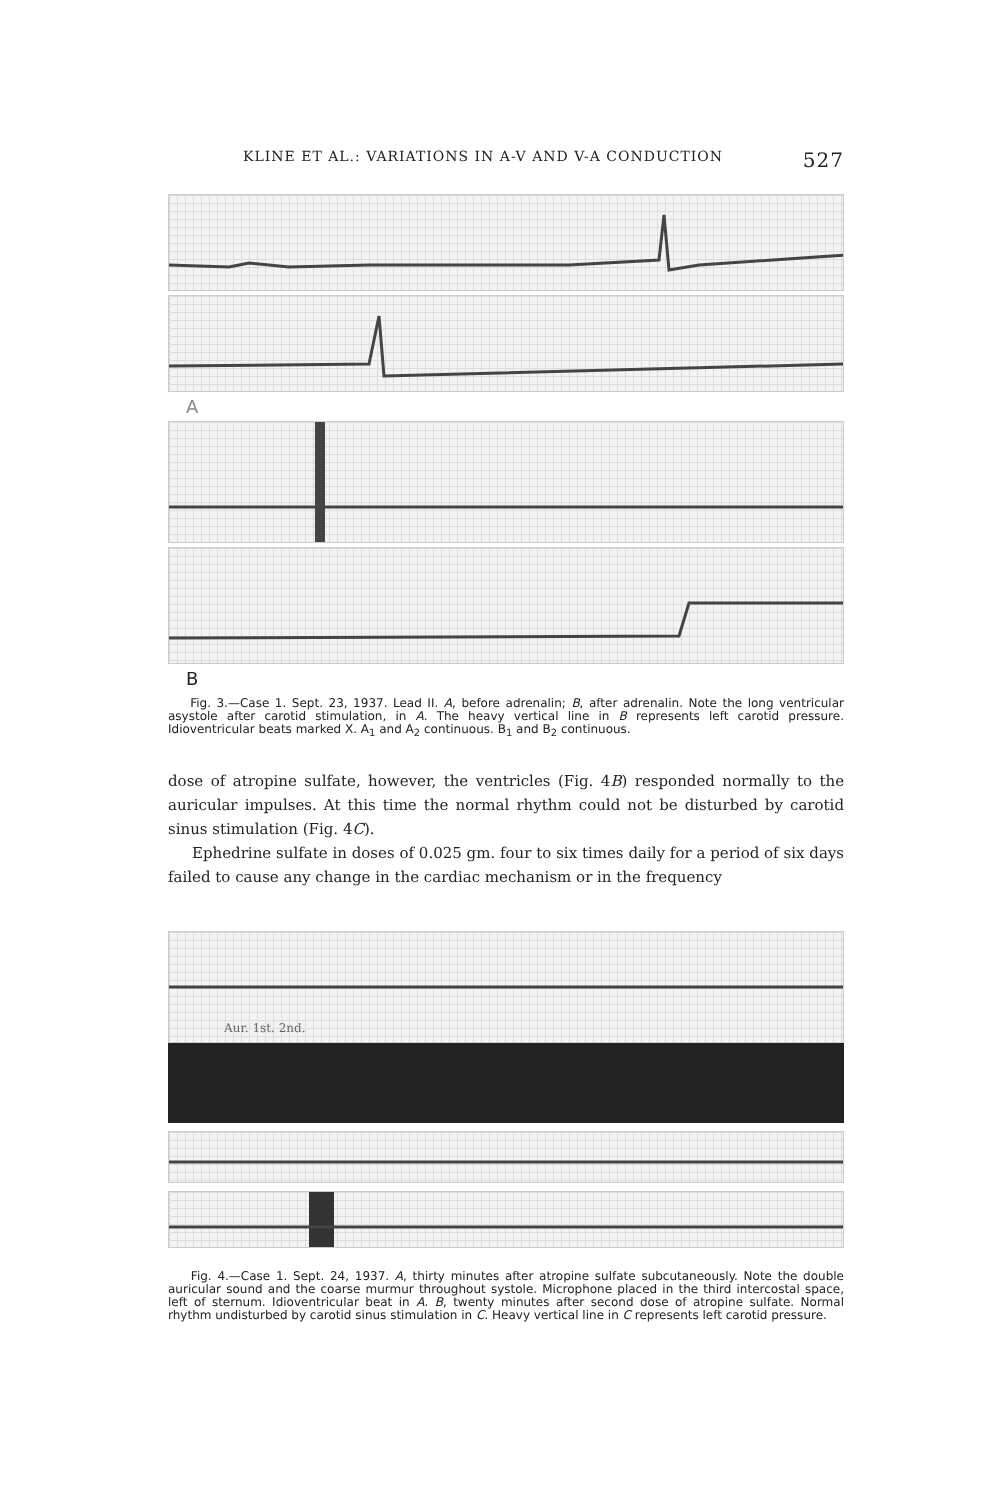KLINE ET AL.: VARIATIONS IN A-V AND V-A CONDUCTION 527
A
B
Fig. 3.—Case 1. Sept. 23, 1937. Lead II. A, before adrenalin; B, after adrenalin. Note the long ventricular asystole after carotid stimulation, in A. The heavy vertical line in B represents left carotid pressure. Idioventricular beats marked X. A<sub>1</sub> and A<sub>2</sub> continuous. B<sub>1</sub> and B<sub>2</sub> continuous.
dose of atropine sulfate, however, the ventricles (Fig. 4B) responded normally to the auricular impulses. At this time the normal rhythm could not be disturbed by carotid sinus stimulation (Fig. 4C).
Ephedrine sulfate in doses of 0.025 gm. four to six times daily for a period of six days failed to cause any change in the cardiac mechanism or in the frequency
Aur. 1st. 2nd.
Fig. 4.—Case 1. Sept. 24, 1937. A, thirty minutes after atropine sulfate subcutaneously. Note the double auricular sound and the coarse murmur throughout systole. Microphone placed in the third intercostal space, left of sternum. Idioventricular beat in A. B, twenty minutes after second dose of atropine sulfate. Normal rhythm undisturbed by carotid sinus stimulation in C. Heavy vertical line in C represents left carotid pressure.